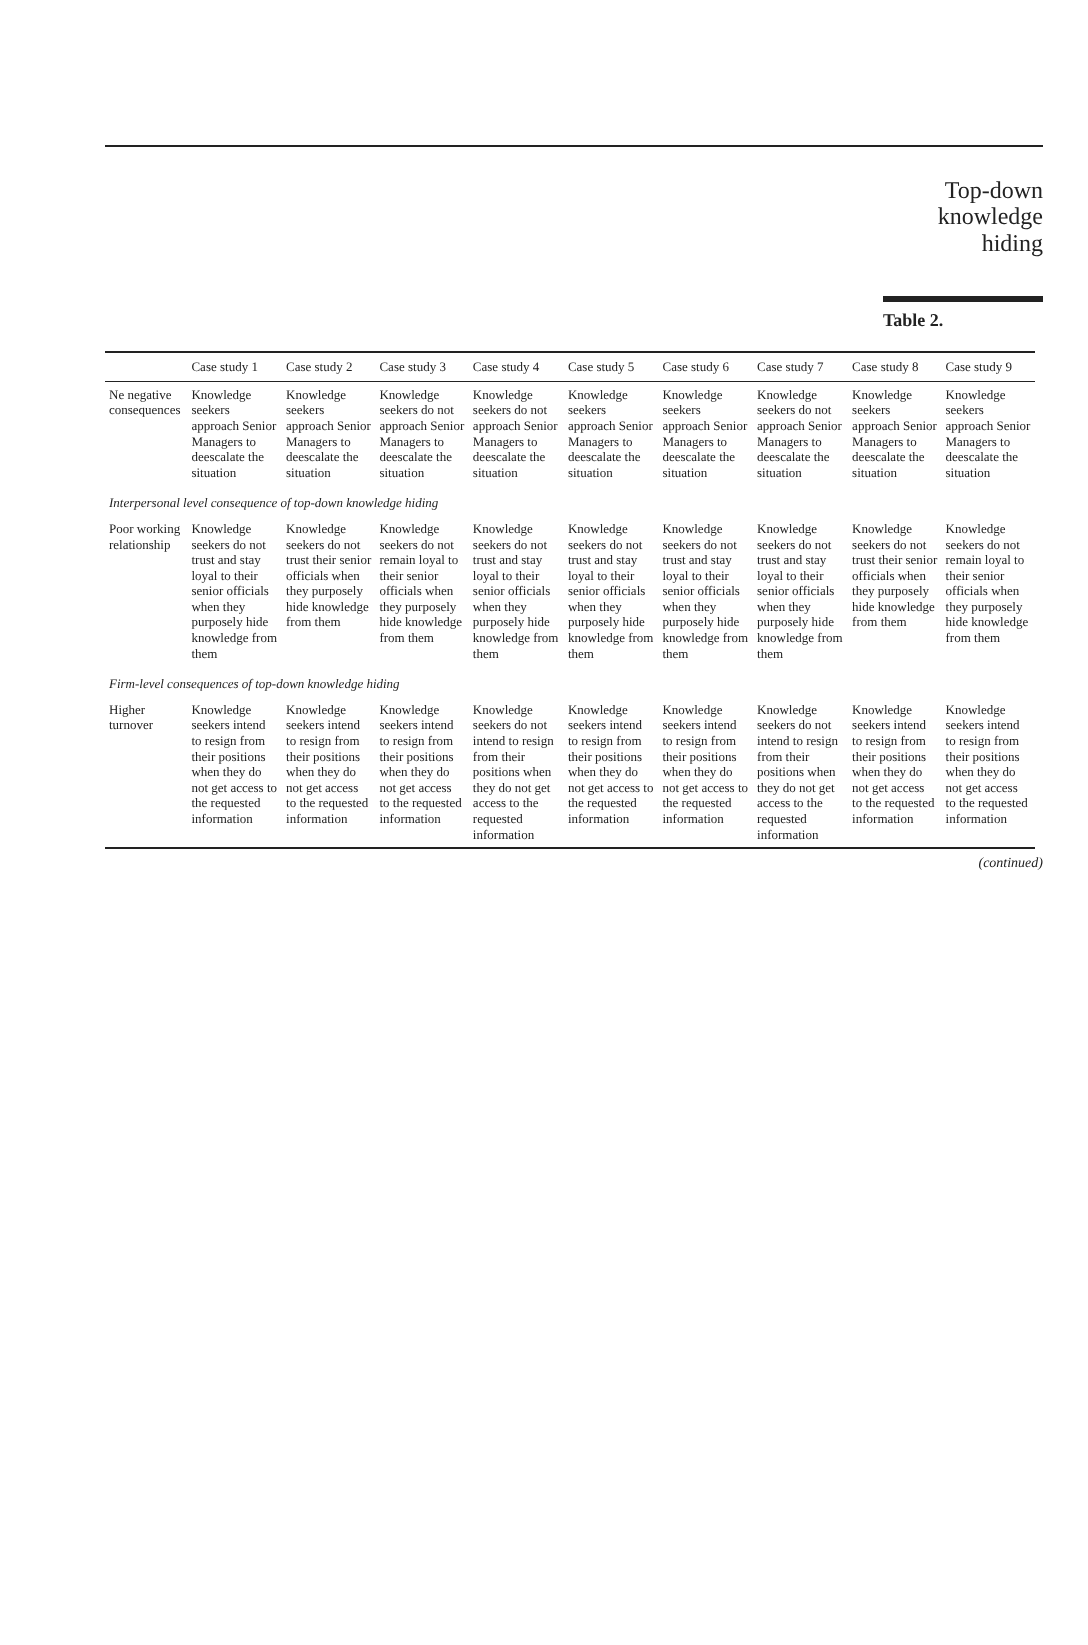Top-down
knowledge
hiding
Table 2.
| | Case study 1 | Case study 2 | Case study 3 | Case study 4 | Case study 5 | Case study 6 | Case study 7 | Case study 8 | Case study 9 |
| --- | --- | --- | --- | --- | --- | --- | --- | --- | --- |
| Ne negative consequences | Knowledge seekers approach Senior Managers to deescalate the situation | Knowledge seekers approach Senior Managers to deescalate the situation | Knowledge seekers do not approach Senior Managers to deescalate the situation | Knowledge seekers do not approach Senior Managers to deescalate the situation | Knowledge seekers approach Senior Managers to deescalate the situation | Knowledge seekers approach Senior Managers to deescalate the situation | Knowledge seekers do not approach Senior Managers to deescalate the situation | Knowledge seekers approach Senior Managers to deescalate the situation | Knowledge seekers approach Senior Managers to deescalate the situation |
| Interpersonal level consequence of top-down knowledge hiding | | | | | | | | | |
| Poor working relationship | Knowledge seekers do not trust and stay loyal to their senior officials when they purposely hide knowledge from them | Knowledge seekers do not trust their senior officials when they purposely hide knowledge from them | Knowledge seekers do not remain loyal to their senior officials when they purposely hide knowledge from them | Knowledge seekers do not trust and stay loyal to their senior officials when they purposely hide knowledge from them | Knowledge seekers do not trust and stay loyal to their senior officials when they purposely hide knowledge from them | Knowledge seekers do not trust and stay loyal to their senior officials when they purposely hide knowledge from them | Knowledge seekers do not trust and stay loyal to their senior officials when they purposely hide knowledge from them | Knowledge seekers do not trust their senior officials when they purposely hide knowledge from them | Knowledge seekers do not remain loyal to their senior officials when they purposely hide knowledge from them |
| Firm-level consequences of top-down knowledge hiding | | | | | | | | | |
| Higher turnover | Knowledge seekers intend to resign from their positions when they do not get access to the requested information | Knowledge seekers intend to resign from their positions when they do not get access to the requested information | Knowledge seekers intend to resign from their positions when they do not get access to the requested information | Knowledge seekers do not intend to resign from their positions when they do not get access to the requested information | Knowledge seekers intend to resign from their positions when they do not get access to the requested information | Knowledge seekers intend to resign from their positions when they do not get access to the requested information | Knowledge seekers do not intend to resign from their positions when they do not get access to the requested information | Knowledge seekers intend to resign from their positions when they do not get access to the requested information | Knowledge seekers intend to resign from their positions when they do not get access to the requested information |
(continued)